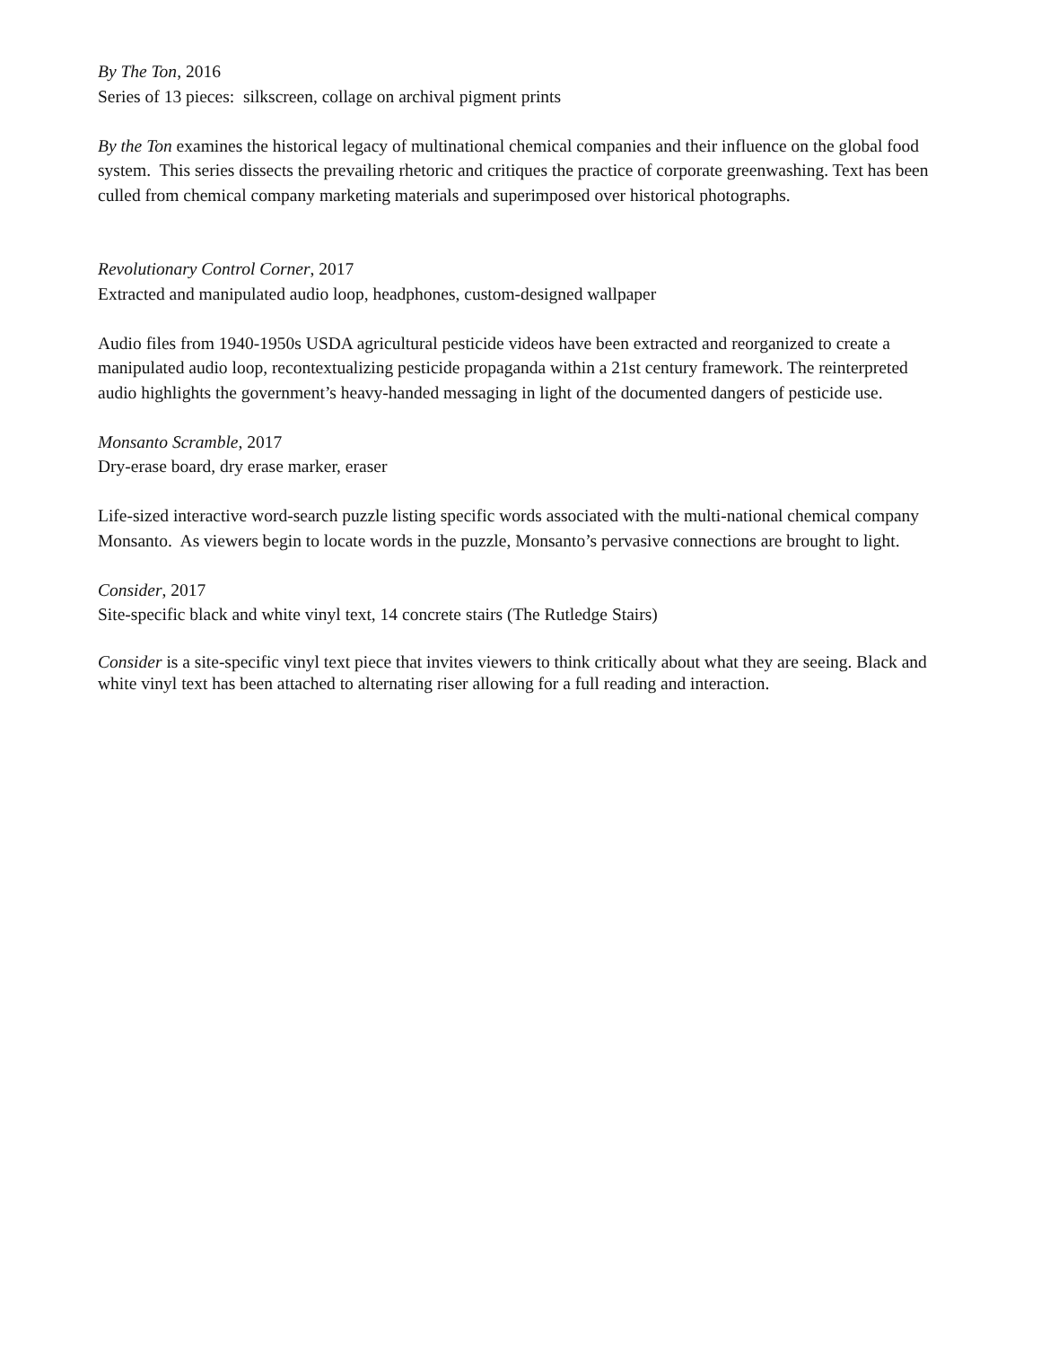By The Ton, 2016
Series of 13 pieces: silkscreen, collage on archival pigment prints
By the Ton examines the historical legacy of multinational chemical companies and their influence on the global food system. This series dissects the prevailing rhetoric and critiques the practice of corporate greenwashing. Text has been culled from chemical company marketing materials and superimposed over historical photographs.
Revolutionary Control Corner, 2017
Extracted and manipulated audio loop, headphones, custom-designed wallpaper
Audio files from 1940-1950s USDA agricultural pesticide videos have been extracted and reorganized to create a manipulated audio loop, recontextualizing pesticide propaganda within a 21st century framework. The reinterpreted audio highlights the government’s heavy-handed messaging in light of the documented dangers of pesticide use.
Monsanto Scramble, 2017
Dry-erase board, dry erase marker, eraser
Life-sized interactive word-search puzzle listing specific words associated with the multi-national chemical company Monsanto. As viewers begin to locate words in the puzzle, Monsanto’s pervasive connections are brought to light.
Consider, 2017
Site-specific black and white vinyl text, 14 concrete stairs (The Rutledge Stairs)
Consider is a site-specific vinyl text piece that invites viewers to think critically about what they are seeing. Black and white vinyl text has been attached to alternating riser allowing for a full reading and interaction.